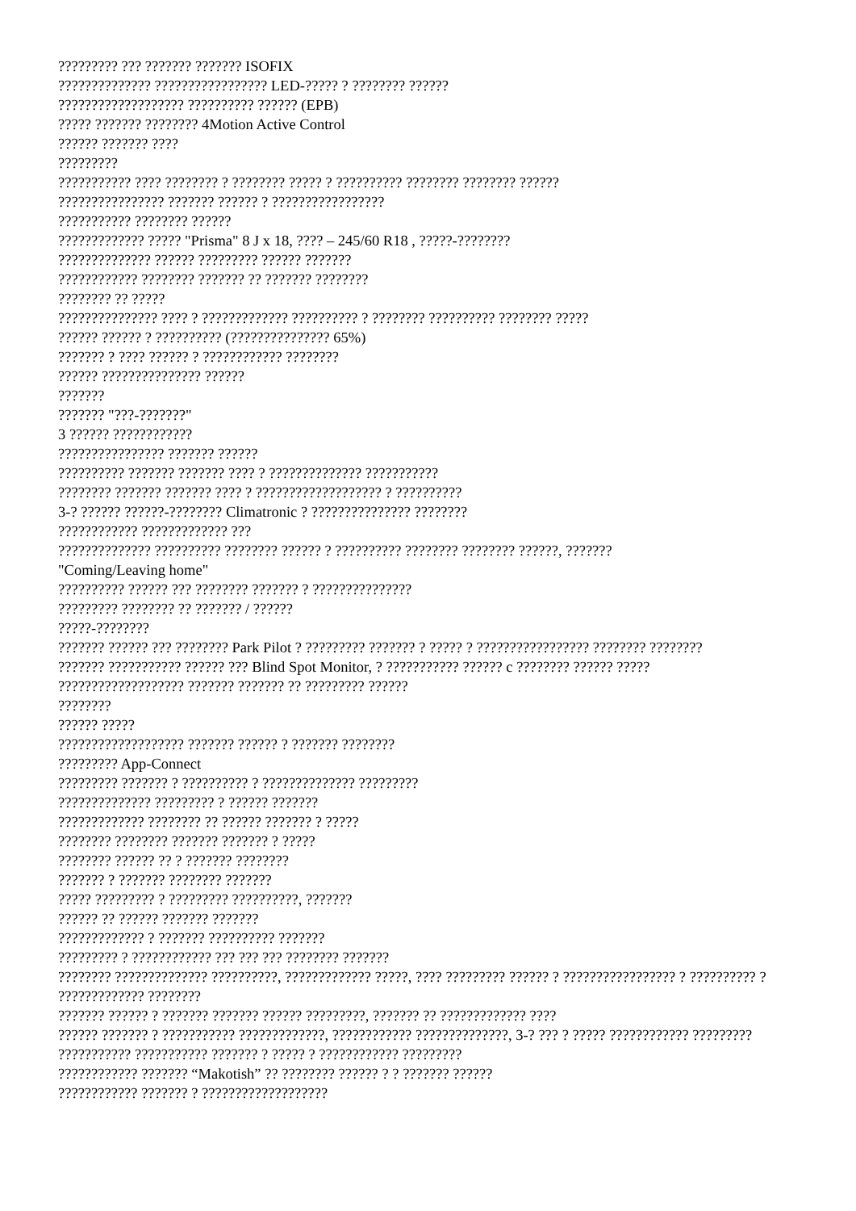????????? ??? ??????? ??????? ISOFIX
?????????????? ????????????????? LED-????? ? ???????? ??????
??????????????????? ?????????? ?????? (EPB)
????? ??????? ???????? 4Motion Active Control
?????? ??????? ????
?????????
??????????? ???? ???????? ? ???????? ????? ? ?????????? ???????? ???????? ??????
???????????????? ??????? ?????? ? ?????????????????
??????????? ???????? ??????
????????????? ????? "Prisma" 8 J x 18, ???? – 245/60 R18 , ?????-????????
?????????????? ?????? ????????? ?????? ???????
???????????? ???????? ??????? ?? ??????? ????????
???????? ?? ?????
??????????????? ???? ? ????????????? ?????????? ? ???????? ?????????? ???????? ?????
?????? ?????? ? ?????????? (??????????????? 65%)
??????? ? ???? ?????? ? ???????????? ????????
?????? ??????????????? ??????
???????
??????? "???-???????"
3 ?????? ????????????
???????????????? ??????? ??????
?????????? ??????? ??????? ???? ? ?????????????? ???????????
???????? ??????? ??????? ???? ? ??????????????????? ? ??????????
3-? ?????? ??????-???????? Climatronic ? ??????????????? ????????
???????????? ????????????? ???
?????????????? ?????????? ???????? ?????? ? ?????????? ???????? ???????? ??????, ???????
"Coming/Leaving home"
?????????? ?????? ??? ???????? ??????? ? ???????????????
????????? ???????? ?? ??????? / ??????
?????-????????
??????? ?????? ??? ???????? Park Pilot ? ????????? ??????? ? ????? ? ????????????????? ???????? ????????
??????? ??????????? ?????? ??? Blind Spot Monitor, ? ??????????? ?????? c ???????? ?????? ?????
??????????????????? ??????? ??????? ?? ????????? ??????
????????
?????? ?????
??????????????????? ??????? ?????? ? ??????? ????????
????????? App-Connect
????????? ??????? ? ?????????? ? ?????????????? ?????????
?????????????? ????????? ? ?????? ???????
????????????? ???????? ?? ?????? ??????? ? ?????
???????? ???????? ??????? ??????? ? ?????
???????? ?????? ?? ? ??????? ????????
??????? ? ??????? ???????? ???????
????? ????????? ? ????????? ??????????, ???????
?????? ?? ?????? ??????? ???????
????????????? ? ??????? ?????????? ???????
????????? ? ???????????? ??? ??? ??? ???????? ???????
???????? ?????????????? ??????????, ????????????? ?????, ???? ????????? ?????? ? ????????????????? ? ?????????? ? ????????????? ????????
??????? ?????? ? ??????? ??????? ?????? ?????????, ??????? ?? ????????????? ????
?????? ??????? ? ??????????? ?????????????, ???????????? ??????????????, 3-? ??? ? ????? ???????????? ?????????
??????????? ??????????? ??????? ? ????? ? ???????????? ?????????
???????????? ??????? “Makotish” ?? ???????? ?????? ? ? ??????? ??????
???????????? ??????? ? ???????????????????